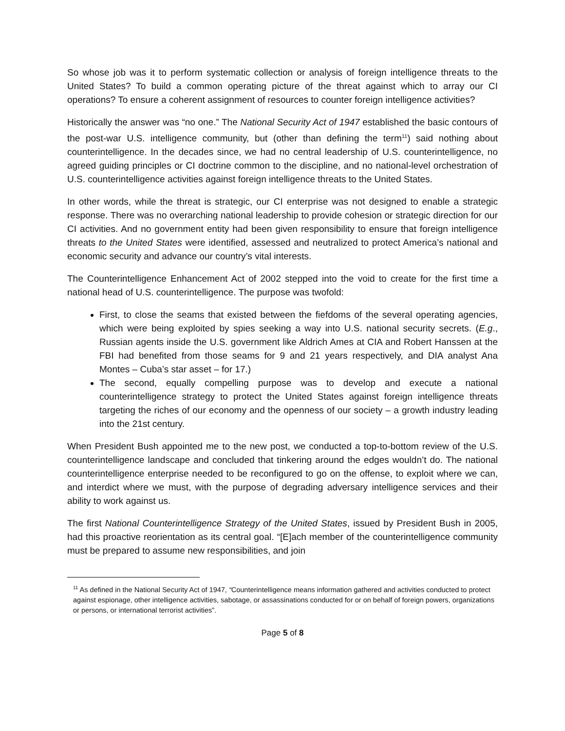So whose job was it to perform systematic collection or analysis of foreign intelligence threats to the United States? To build a common operating picture of the threat against which to array our CI operations? To ensure a coherent assignment of resources to counter foreign intelligence activities?
Historically the answer was “no one.” The National Security Act of 1947 established the basic contours of the post-war U.S. intelligence community, but (other than defining the term<sup>11</sup>) said nothing about counterintelligence. In the decades since, we had no central leadership of U.S. counterintelligence, no agreed guiding principles or CI doctrine common to the discipline, and no national-level orchestration of U.S. counterintelligence activities against foreign intelligence threats to the United States.
In other words, while the threat is strategic, our CI enterprise was not designed to enable a strategic response. There was no overarching national leadership to provide cohesion or strategic direction for our CI activities. And no government entity had been given responsibility to ensure that foreign intelligence threats to the United States were identified, assessed and neutralized to protect America’s national and economic security and advance our country’s vital interests.
The Counterintelligence Enhancement Act of 2002 stepped into the void to create for the first time a national head of U.S. counterintelligence. The purpose was twofold:
First, to close the seams that existed between the fiefdoms of the several operating agencies, which were being exploited by spies seeking a way into U.S. national security secrets. (E.g., Russian agents inside the U.S. government like Aldrich Ames at CIA and Robert Hanssen at the FBI had benefited from those seams for 9 and 21 years respectively, and DIA analyst Ana Montes – Cuba’s star asset – for 17.)
The second, equally compelling purpose was to develop and execute a national counterintelligence strategy to protect the United States against foreign intelligence threats targeting the riches of our economy and the openness of our society – a growth industry leading into the 21st century.
When President Bush appointed me to the new post, we conducted a top-to-bottom review of the U.S. counterintelligence landscape and concluded that tinkering around the edges wouldn’t do. The national counterintelligence enterprise needed to be reconfigured to go on the offense, to exploit where we can, and interdict where we must, with the purpose of degrading adversary intelligence services and their ability to work against us.
The first National Counterintelligence Strategy of the United States, issued by President Bush in 2005, had this proactive reorientation as its central goal. “[E]ach member of the counterintelligence community must be prepared to assume new responsibilities, and join
<sup>11</sup> As defined in the National Security Act of 1947, “Counterintelligence means information gathered and activities conducted to protect against espionage, other intelligence activities, sabotage, or assassinations conducted for or on behalf of foreign powers, organizations or persons, or international terrorist activities”.
Page 5 of 8